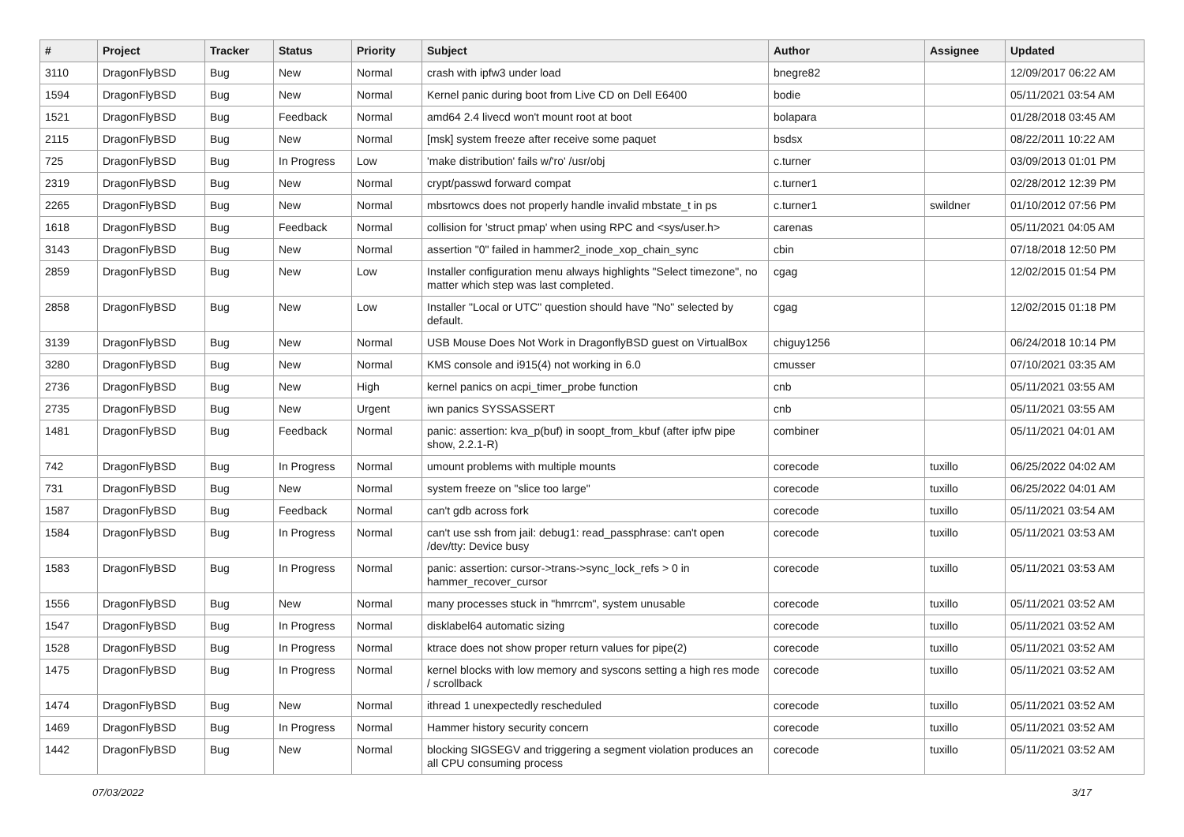| # | Project | Tracker | Status | Priority | Subject | Author | Assignee | Updated |
| --- | --- | --- | --- | --- | --- | --- | --- | --- |
| 3110 | DragonFlyBSD | Bug | New | Normal | crash with ipfw3 under load | bnegre82 | | 12/09/2017 06:22 AM |
| 1594 | DragonFlyBSD | Bug | New | Normal | Kernel panic during boot from Live CD on Dell E6400 | bodie | | 05/11/2021 03:54 AM |
| 1521 | DragonFlyBSD | Bug | Feedback | Normal | amd64 2.4 livecd won't mount root at boot | bolapara | | 01/28/2018 03:45 AM |
| 2115 | DragonFlyBSD | Bug | New | Normal | [msk] system freeze after receive some paquet | bsdsx | | 08/22/2011 10:22 AM |
| 725 | DragonFlyBSD | Bug | In Progress | Low | 'make distribution' fails w/'ro' /usr/obj | c.turner | | 03/09/2013 01:01 PM |
| 2319 | DragonFlyBSD | Bug | New | Normal | crypt/passwd forward compat | c.turner1 | | 02/28/2012 12:39 PM |
| 2265 | DragonFlyBSD | Bug | New | Normal | mbsrtowcs does not properly handle invalid mbstate_t in ps | c.turner1 | swildner | 01/10/2012 07:56 PM |
| 1618 | DragonFlyBSD | Bug | Feedback | Normal | collision for 'struct pmap' when using RPC and <sys/user.h> | carenas | | 05/11/2021 04:05 AM |
| 3143 | DragonFlyBSD | Bug | New | Normal | assertion "0" failed in hammer2_inode_xop_chain_sync | cbin | | 07/18/2018 12:50 PM |
| 2859 | DragonFlyBSD | Bug | New | Low | Installer configuration menu always highlights "Select timezone", no matter which step was last completed. | cgag | | 12/02/2015 01:54 PM |
| 2858 | DragonFlyBSD | Bug | New | Low | Installer "Local or UTC" question should have "No" selected by default. | cgag | | 12/02/2015 01:18 PM |
| 3139 | DragonFlyBSD | Bug | New | Normal | USB Mouse Does Not Work in DragonflyBSD guest on VirtualBox | chiguy1256 | | 06/24/2018 10:14 PM |
| 3280 | DragonFlyBSD | Bug | New | Normal | KMS console and i915(4) not working in 6.0 | cmusser | | 07/10/2021 03:35 AM |
| 2736 | DragonFlyBSD | Bug | New | High | kernel panics on acpi_timer_probe function | cnb | | 05/11/2021 03:55 AM |
| 2735 | DragonFlyBSD | Bug | New | Urgent | iwn panics SYSSASSERT | cnb | | 05/11/2021 03:55 AM |
| 1481 | DragonFlyBSD | Bug | Feedback | Normal | panic: assertion: kva_p(buf) in soopt_from_kbuf (after ipfw pipe show, 2.2.1-R) | combiner | | 05/11/2021 04:01 AM |
| 742 | DragonFlyBSD | Bug | In Progress | Normal | umount problems with multiple mounts | corecode | tuxillo | 06/25/2022 04:02 AM |
| 731 | DragonFlyBSD | Bug | New | Normal | system freeze on "slice too large" | corecode | tuxillo | 06/25/2022 04:01 AM |
| 1587 | DragonFlyBSD | Bug | Feedback | Normal | can't gdb across fork | corecode | tuxillo | 05/11/2021 03:54 AM |
| 1584 | DragonFlyBSD | Bug | In Progress | Normal | can't use ssh from jail: debug1: read_passphrase: can't open /dev/tty: Device busy | corecode | tuxillo | 05/11/2021 03:53 AM |
| 1583 | DragonFlyBSD | Bug | In Progress | Normal | panic: assertion: cursor->trans->sync_lock_refs > 0 in hammer_recover_cursor | corecode | tuxillo | 05/11/2021 03:53 AM |
| 1556 | DragonFlyBSD | Bug | New | Normal | many processes stuck in "hmrrcm", system unusable | corecode | tuxillo | 05/11/2021 03:52 AM |
| 1547 | DragonFlyBSD | Bug | In Progress | Normal | disklabel64 automatic sizing | corecode | tuxillo | 05/11/2021 03:52 AM |
| 1528 | DragonFlyBSD | Bug | In Progress | Normal | ktrace does not show proper return values for pipe(2) | corecode | tuxillo | 05/11/2021 03:52 AM |
| 1475 | DragonFlyBSD | Bug | In Progress | Normal | kernel blocks with low memory and syscons setting a high res mode / scrollback | corecode | tuxillo | 05/11/2021 03:52 AM |
| 1474 | DragonFlyBSD | Bug | New | Normal | ithread 1 unexpectedly rescheduled | corecode | tuxillo | 05/11/2021 03:52 AM |
| 1469 | DragonFlyBSD | Bug | In Progress | Normal | Hammer history security concern | corecode | tuxillo | 05/11/2021 03:52 AM |
| 1442 | DragonFlyBSD | Bug | New | Normal | blocking SIGSEGV and triggering a segment violation produces an all CPU consuming process | corecode | tuxillo | 05/11/2021 03:52 AM |
07/03/2022 3/17